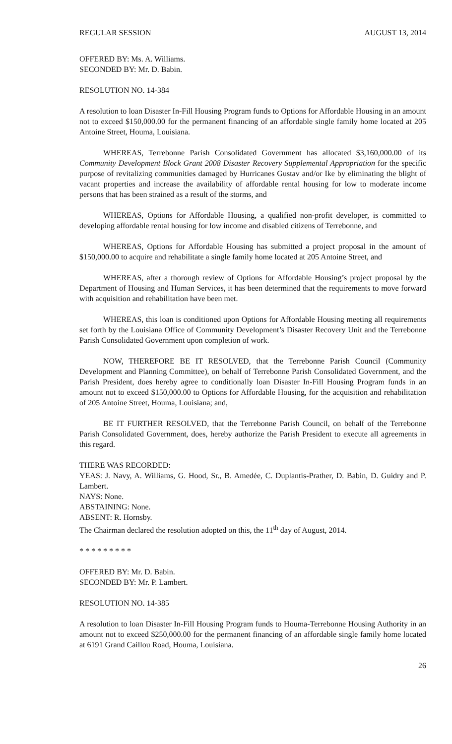REGULAR SESSION AUGUST 13, 2014
OFFERED BY: Ms. A. Williams.
SECONDED BY: Mr. D. Babin.
RESOLUTION NO. 14-384
A resolution to loan Disaster In-Fill Housing Program funds to Options for Affordable Housing in an amount not to exceed $150,000.00 for the permanent financing of an affordable single family home located at 205 Antoine Street, Houma, Louisiana.
WHEREAS, Terrebonne Parish Consolidated Government has allocated $3,160,000.00 of its Community Development Block Grant 2008 Disaster Recovery Supplemental Appropriation for the specific purpose of revitalizing communities damaged by Hurricanes Gustav and/or Ike by eliminating the blight of vacant properties and increase the availability of affordable rental housing for low to moderate income persons that has been strained as a result of the storms, and
WHEREAS, Options for Affordable Housing, a qualified non-profit developer, is committed to developing affordable rental housing for low income and disabled citizens of Terrebonne, and
WHEREAS, Options for Affordable Housing has submitted a project proposal in the amount of $150,000.00 to acquire and rehabilitate a single family home located at 205 Antoine Street, and
WHEREAS, after a thorough review of Options for Affordable Housing’s project proposal by the Department of Housing and Human Services, it has been determined that the requirements to move forward with acquisition and rehabilitation have been met.
WHEREAS, this loan is conditioned upon Options for Affordable Housing meeting all requirements set forth by the Louisiana Office of Community Development’s Disaster Recovery Unit and the Terrebonne Parish Consolidated Government upon completion of work.
NOW, THEREFORE BE IT RESOLVED, that the Terrebonne Parish Council (Community Development and Planning Committee), on behalf of Terrebonne Parish Consolidated Government, and the Parish President, does hereby agree to conditionally loan Disaster In-Fill Housing Program funds in an amount not to exceed $150,000.00 to Options for Affordable Housing, for the acquisition and rehabilitation of 205 Antoine Street, Houma, Louisiana; and,
BE IT FURTHER RESOLVED, that the Terrebonne Parish Council, on behalf of the Terrebonne Parish Consolidated Government, does, hereby authorize the Parish President to execute all agreements in this regard.
THERE WAS RECORDED:
YEAS: J. Navy, A. Williams, G. Hood, Sr., B. Amedée, C. Duplantis-Prather, D. Babin, D. Guidry and P. Lambert.
NAYS: None.
ABSTAINING: None.
ABSENT: R. Hornsby.
The Chairman declared the resolution adopted on this, the 11<sup>th</sup> day of August, 2014.
* * * * * * * * *
OFFERED BY: Mr. D. Babin.
SECONDED BY: Mr. P. Lambert.
RESOLUTION NO. 14-385
A resolution to loan Disaster In-Fill Housing Program funds to Houma-Terrebonne Housing Authority in an amount not to exceed $250,000.00 for the permanent financing of an affordable single family home located at 6191 Grand Caillou Road, Houma, Louisiana.
26